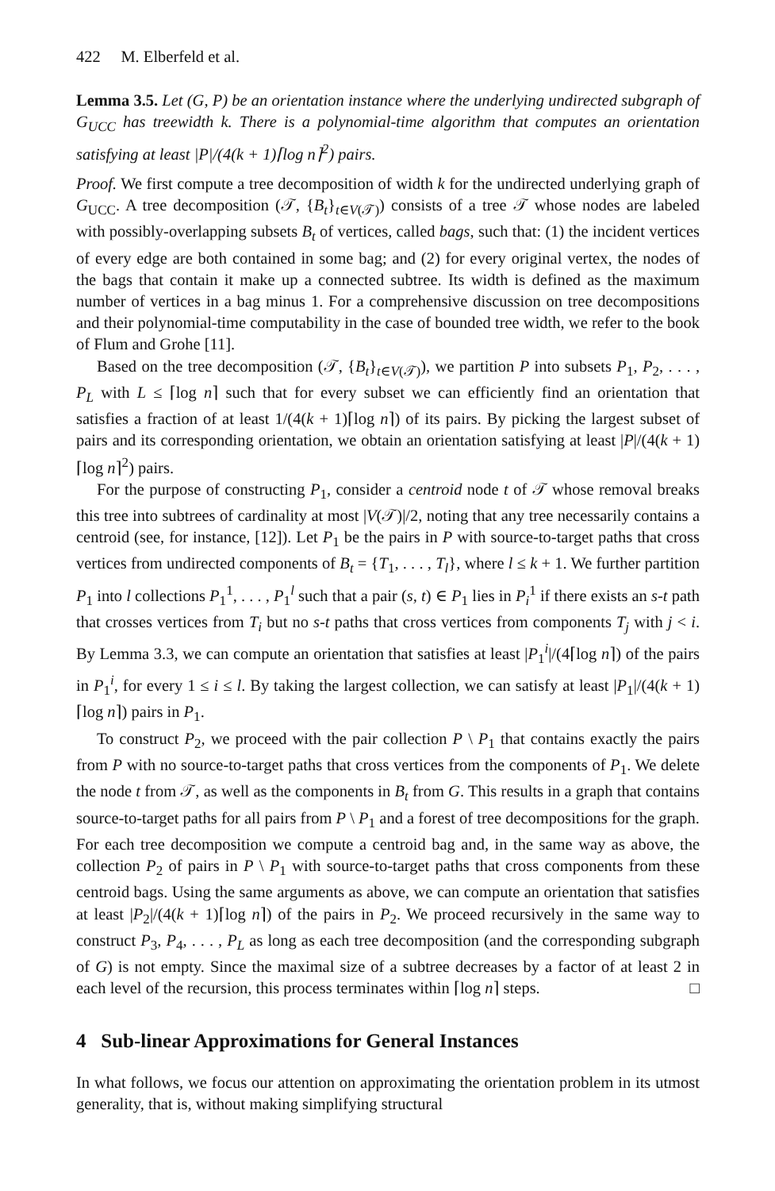422 M. Elberfeld et al.
Lemma 3.5. Let (G, P) be an orientation instance where the underlying undirected subgraph of G<sub>UCC</sub> has treewidth k. There is a polynomial-time algorithm that computes an orientation satisfying at least |P|/(4(k + 1)⌈log n⌉<sup>2</sup>) pairs.
Proof. We first compute a tree decomposition of width k for the undirected underlying graph of G<sub>UCC</sub>. A tree decomposition (𝒯, {B<sub>t</sub>}<sub>t∈V(𝒯)</sub>) consists of a tree 𝒯 whose nodes are labeled with possibly-overlapping subsets B<sub>t</sub> of vertices, called bags, such that: (1) the incident vertices of every edge are both contained in some bag; and (2) for every original vertex, the nodes of the bags that contain it make up a connected subtree. Its width is defined as the maximum number of vertices in a bag minus 1. For a comprehensive discussion on tree decompositions and their polynomial-time computability in the case of bounded tree width, we refer to the book of Flum and Grohe [11].
Based on the tree decomposition (𝒯, {B<sub>t</sub>}<sub>t∈V(𝒯)</sub>), we partition P into subsets P<sub>1</sub>, P<sub>2</sub>, . . . , P<sub>L</sub> with L ≤ ⌈log n⌉ such that for every subset we can efficiently find an orientation that satisfies a fraction of at least 1/(4(k + 1)⌈log n⌉) of its pairs. By picking the largest subset of pairs and its corresponding orientation, we obtain an orientation satisfying at least |P|/(4(k + 1)⌈log n⌉<sup>2</sup>) pairs.
For the purpose of constructing P<sub>1</sub>, consider a centroid node t of 𝒯 whose removal breaks this tree into subtrees of cardinality at most |V(𝒯)|/2, noting that any tree necessarily contains a centroid (see, for instance, [12]). Let P<sub>1</sub> be the pairs in P with source-to-target paths that cross vertices from undirected components of B<sub>t</sub> = {T<sub>1</sub>, . . . , T<sub>l</sub>}, where l ≤ k + 1. We further partition P<sub>1</sub> into l collections P<sub>1</sub><sup>1</sup>, . . . , P<sub>1</sub><sup>l</sup> such that a pair (s, t) ∈ P<sub>1</sub> lies in P<sub>i</sub><sup>1</sup> if there exists an s-t path that crosses vertices from T<sub>i</sub> but no s-t paths that cross vertices from components T<sub>j</sub> with j < i. By Lemma 3.3, we can compute an orientation that satisfies at least |P<sub>1</sub><sup>i</sup>|/(4⌈log n⌉) of the pairs in P<sub>1</sub><sup>i</sup>, for every 1 ≤ i ≤ l. By taking the largest collection, we can satisfy at least |P<sub>1</sub>|/(4(k + 1)⌈log n⌉) pairs in P<sub>1</sub>.
To construct P<sub>2</sub>, we proceed with the pair collection P \ P<sub>1</sub> that contains exactly the pairs from P with no source-to-target paths that cross vertices from the components of P<sub>1</sub>. We delete the node t from 𝒯, as well as the components in B<sub>t</sub> from G. This results in a graph that contains source-to-target paths for all pairs from P \ P<sub>1</sub> and a forest of tree decompositions for the graph. For each tree decomposition we compute a centroid bag and, in the same way as above, the collection P<sub>2</sub> of pairs in P \ P<sub>1</sub> with source-to-target paths that cross components from these centroid bags. Using the same arguments as above, we can compute an orientation that satisfies at least |P<sub>2</sub>|/(4(k + 1)⌈log n⌉) of the pairs in P<sub>2</sub>. We proceed recursively in the same way to construct P<sub>3</sub>, P<sub>4</sub>, . . . , P<sub>L</sub> as long as each tree decomposition (and the corresponding subgraph of G) is not empty. Since the maximal size of a subtree decreases by a factor of at least 2 in each level of the recursion, this process terminates within ⌈log n⌉ steps. □
4 Sub-linear Approximations for General Instances
In what follows, we focus our attention on approximating the orientation problem in its utmost generality, that is, without making simplifying structural